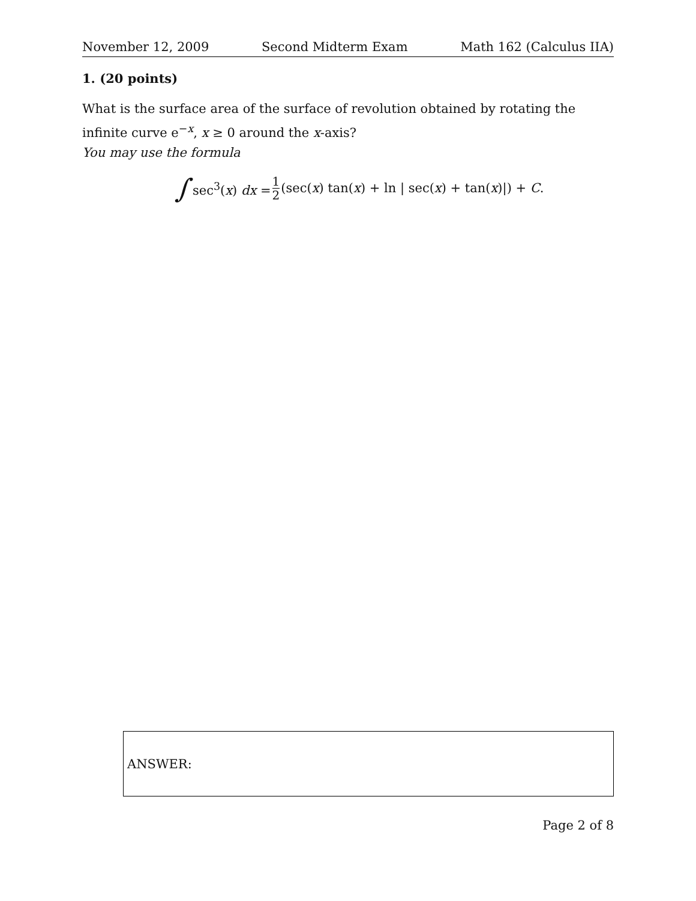November 12, 2009 Second Midterm Exam Math 162 (Calculus IIA)
1. (20 points)
What is the surface area of the surface of revolution obtained by rotating the infinite curve e<sup>−x</sup>, x ≥ 0 around the x-axis?
You may use the formula
∫ sec<sup>3</sup>(x) dx = 1 2 (sec(x) tan(x) + ln | sec(x) + tan(x)|) + C.
ANSWER:
Page 2 of 8